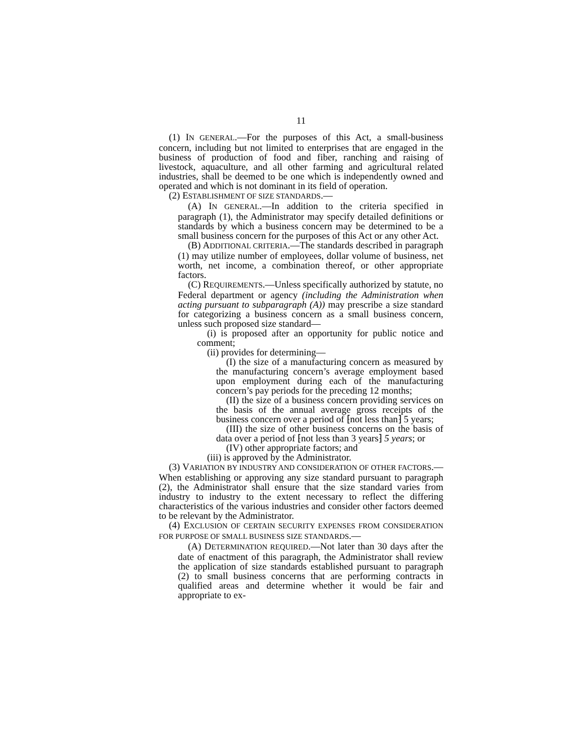11
(1) IN GENERAL.—For the purposes of this Act, a small-business concern, including but not limited to enterprises that are engaged in the business of production of food and fiber, ranching and raising of livestock, aquaculture, and all other farming and agricultural related industries, shall be deemed to be one which is independently owned and operated and which is not dominant in its field of operation.
(2) ESTABLISHMENT OF SIZE STANDARDS.—
(A) IN GENERAL.—In addition to the criteria specified in paragraph (1), the Administrator may specify detailed definitions or standards by which a business concern may be determined to be a small business concern for the purposes of this Act or any other Act.
(B) ADDITIONAL CRITERIA.—The standards described in paragraph (1) may utilize number of employees, dollar volume of business, net worth, net income, a combination thereof, or other appropriate factors.
(C) REQUIREMENTS.—Unless specifically authorized by statute, no Federal department or agency (including the Administration when acting pursuant to subparagraph (A)) may prescribe a size standard for categorizing a business concern as a small business concern, unless such proposed size standard—
(i) is proposed after an opportunity for public notice and comment;
(ii) provides for determining—
(I) the size of a manufacturing concern as measured by the manufacturing concern’s average employment based upon employment during each of the manufacturing concern’s pay periods for the preceding 12 months;
(II) the size of a business concern providing services on the basis of the annual average gross receipts of the business concern over a period of ⁅not less than⁆ 5 years;
(III) the size of other business concerns on the basis of data over a period of ⁅not less than 3 years⁆ 5 years; or
(IV) other appropriate factors; and
(iii) is approved by the Administrator.
(3) VARIATION BY INDUSTRY AND CONSIDERATION OF OTHER FACTORS.—When establishing or approving any size standard pursuant to paragraph (2), the Administrator shall ensure that the size standard varies from industry to industry to the extent necessary to reflect the differing characteristics of the various industries and consider other factors deemed to be relevant by the Administrator.
(4) EXCLUSION OF CERTAIN SECURITY EXPENSES FROM CONSIDERATION FOR PURPOSE OF SMALL BUSINESS SIZE STANDARDS.—
(A) DETERMINATION REQUIRED.—Not later than 30 days after the date of enactment of this paragraph, the Administrator shall review the application of size standards established pursuant to paragraph (2) to small business concerns that are performing contracts in qualified areas and determine whether it would be fair and appropriate to ex-